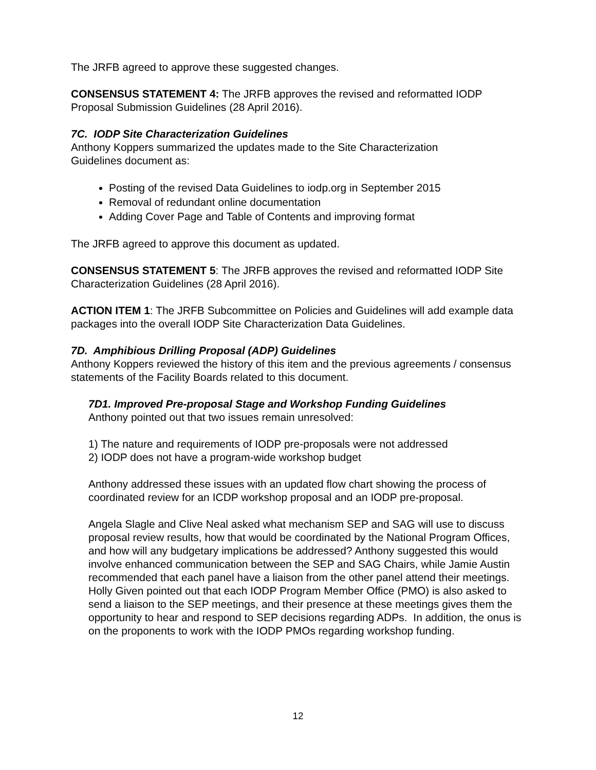The JRFB agreed to approve these suggested changes.
CONSENSUS STATEMENT 4: The JRFB approves the revised and reformatted IODP Proposal Submission Guidelines (28 April 2016).
7C. IODP Site Characterization Guidelines
Anthony Koppers summarized the updates made to the Site Characterization
Guidelines document as:
Posting of the revised Data Guidelines to iodp.org in September 2015
Removal of redundant online documentation
Adding Cover Page and Table of Contents and improving format
The JRFB agreed to approve this document as updated.
CONSENSUS STATEMENT 5: The JRFB approves the revised and reformatted IODP Site Characterization Guidelines (28 April 2016).
ACTION ITEM 1: The JRFB Subcommittee on Policies and Guidelines will add example data packages into the overall IODP Site Characterization Data Guidelines.
7D. Amphibious Drilling Proposal (ADP) Guidelines
Anthony Koppers reviewed the history of this item and the previous agreements / consensus statements of the Facility Boards related to this document.
7D1. Improved Pre-proposal Stage and Workshop Funding Guidelines
Anthony pointed out that two issues remain unresolved:
1) The nature and requirements of IODP pre-proposals were not addressed
2) IODP does not have a program-wide workshop budget
Anthony addressed these issues with an updated flow chart showing the process of coordinated review for an ICDP workshop proposal and an IODP pre-proposal.
Angela Slagle and Clive Neal asked what mechanism SEP and SAG will use to discuss proposal review results, how that would be coordinated by the National Program Offices, and how will any budgetary implications be addressed? Anthony suggested this would involve enhanced communication between the SEP and SAG Chairs, while Jamie Austin recommended that each panel have a liaison from the other panel attend their meetings. Holly Given pointed out that each IODP Program Member Office (PMO) is also asked to send a liaison to the SEP meetings, and their presence at these meetings gives them the opportunity to hear and respond to SEP decisions regarding ADPs. In addition, the onus is on the proponents to work with the IODP PMOs regarding workshop funding.
12